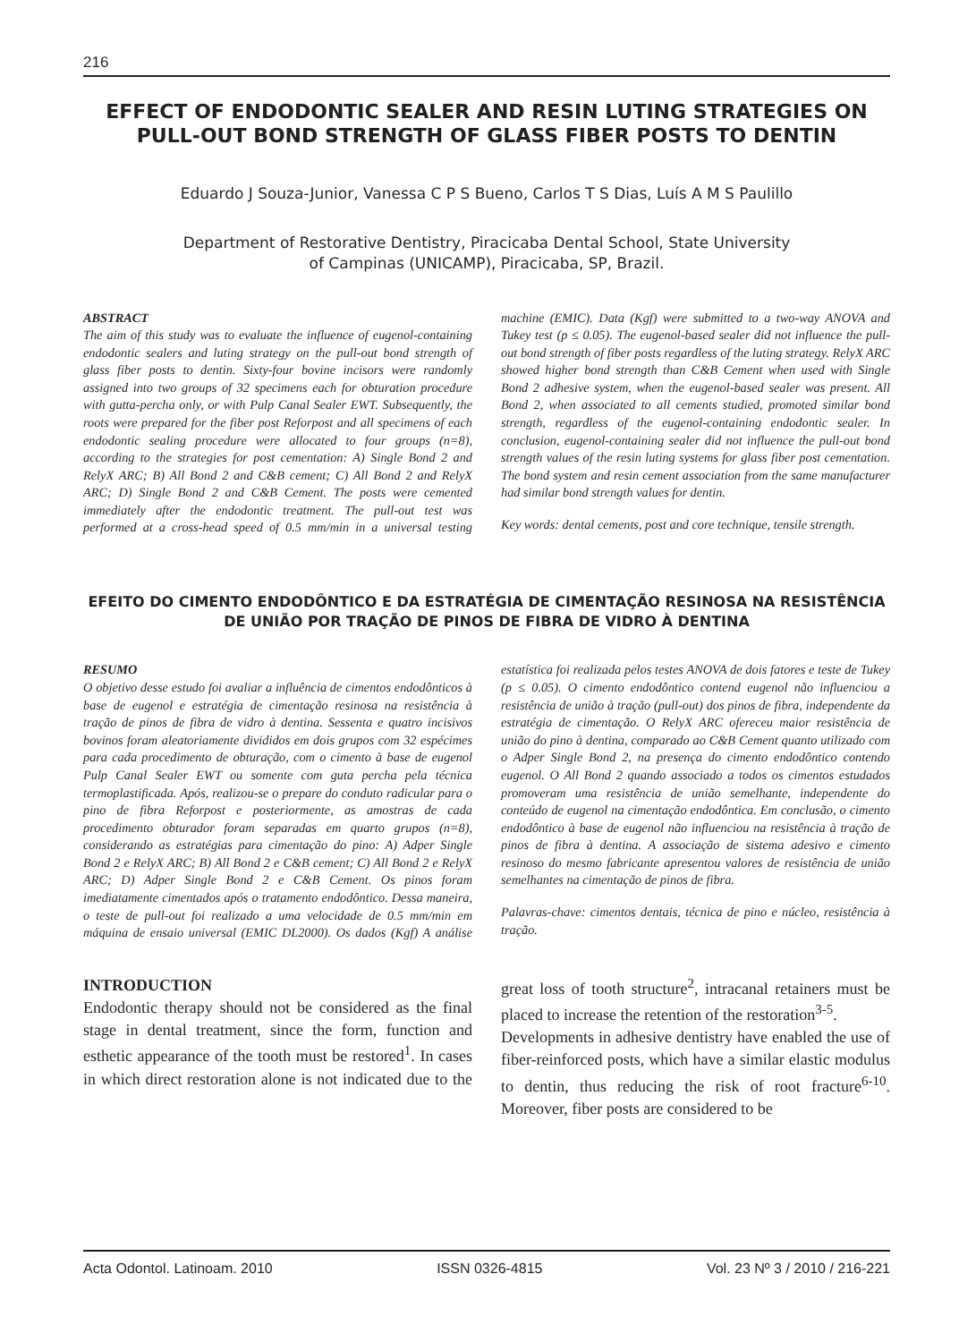216
EFFECT OF ENDODONTIC SEALER AND RESIN LUTING STRATEGIES ON PULL-OUT BOND STRENGTH OF GLASS FIBER POSTS TO DENTIN
Eduardo J Souza-Junior, Vanessa C P S Bueno, Carlos T S Dias, Luís A M S Paulillo
Department of Restorative Dentistry, Piracicaba Dental School, State University
of Campinas (UNICAMP), Piracicaba, SP, Brazil.
ABSTRACT
The aim of this study was to evaluate the influence of eugenol-containing endodontic sealers and luting strategy on the pull-out bond strength of glass fiber posts to dentin. Sixty-four bovine incisors were randomly assigned into two groups of 32 specimens each for obturation procedure with gutta-percha only, or with Pulp Canal Sealer EWT. Subsequently, the roots were prepared for the fiber post Reforpost and all specimens of each endodontic sealing procedure were allocated to four groups (n=8), according to the strategies for post cementation: A) Single Bond 2 and RelyX ARC; B) All Bond 2 and C&B cement; C) All Bond 2 and RelyX ARC; D) Single Bond 2 and C&B Cement. The posts were cemented immediately after the endodontic treatment. The pull-out test was performed at a cross-head speed of 0.5 mm/min in a universal testing machine (EMIC). Data (Kgf) were submitted to a two-way ANOVA and Tukey test (p ≤ 0.05). The eugenol-based sealer did not influence the pull-out bond strength of fiber posts regardless of the luting strategy. RelyX ARC showed higher bond strength than C&B Cement when used with Single Bond 2 adhesive system, when the eugenol-based sealer was present. All Bond 2, when associated to all cements studied, promoted similar bond strength, regardless of the eugenol-containing endodontic sealer. In conclusion, eugenol-containing sealer did not influence the pull-out bond strength values of the resin luting systems for glass fiber post cementation. The bond system and resin cement association from the same manufacturer had similar bond strength values for dentin.
Key words: dental cements, post and core technique, tensile strength.
EFEITO DO CIMENTO ENDODÔNTICO E DA ESTRATÉGIA DE CIMENTAÇÃO RESINOSA NA RESISTÊNCIA DE UNIÃO POR TRAÇÃO DE PINOS DE FIBRA DE VIDRO À DENTINA
RESUMO
O objetivo desse estudo foi avaliar a influência de cimentos endodônticos à base de eugenol e estratégia de cimentação resinosa na resistência à tração de pinos de fibra de vidro à dentina. Sessenta e quatro incisivos bovinos foram aleatoriamente divididos em dois grupos com 32 espécimes para cada procedimento de obturação, com o cimento à base de eugenol Pulp Canal Sealer EWT ou somente com guta percha pela técnica termoplastificada. Após, realizou-se o prepare do conduto radicular para o pino de fibra Reforpost e posteriormente, as amostras de cada procedimento obturador foram separadas em quarto grupos (n=8), considerando as estratégias para cimentação do pino: A) Adper Single Bond 2 e RelyX ARC; B) All Bond 2 e C&B cement; C) All Bond 2 e RelyX ARC; D) Adper Single Bond 2 e C&B Cement. Os pinos foram imediatamente cimentados após o tratamento endodôntico. Dessa maneira, o teste de pull-out foi realizado a uma velocidade de 0.5 mm/min em máquina de ensaio universal (EMIC DL2000). Os dados (Kgf) A análise estatística foi realizada pelos testes ANOVA de dois fatores e teste de Tukey (p ≤ 0.05). O cimento endodôntico contend eugenol não influenciou a resistência de união à tração (pull-out) dos pinos de fibra, independente da estratégia de cimentação. O RelyX ARC ofereceu maior resistência de união do pino à dentina, comparado ao C&B Cement quanto utilizado com o Adper Single Bond 2, na presença do cimento endodôntico contendo eugenol. O All Bond 2 quando associado a todos os cimentos estudados promoveram uma resistência de união semelhante, independente do conteúdo de eugenol na cimentação endodôntica. Em conclusão, o cimento endodôntico à base de eugenol não influenciou na resistência à tração de pinos de fibra à dentina. A associação de sistema adesivo e cimento resinoso do mesmo fabricante apresentou valores de resistência de união semelhantes na cimentação de pinos de fibra.
Palavras-chave: cimentos dentais, técnica de pino e núcleo, resistência à tração.
INTRODUCTION
Endodontic therapy should not be considered as the final stage in dental treatment, since the form, function and esthetic appearance of the tooth must be restored<sup>1</sup>. In cases in which direct restoration alone is not indicated due to the great loss of tooth structure<sup>2</sup>, intracanal retainers must be placed to increase the retention of the restoration<sup>3-5</sup>.
Developments in adhesive dentistry have enabled the use of fiber-reinforced posts, which have a similar elastic modulus to dentin, thus reducing the risk of root fracture<sup>6-10</sup>. Moreover, fiber posts are considered to be
Acta Odontol. Latinoam. 2010 ISSN 0326-4815 Vol. 23 Nº 3 / 2010 / 216-221